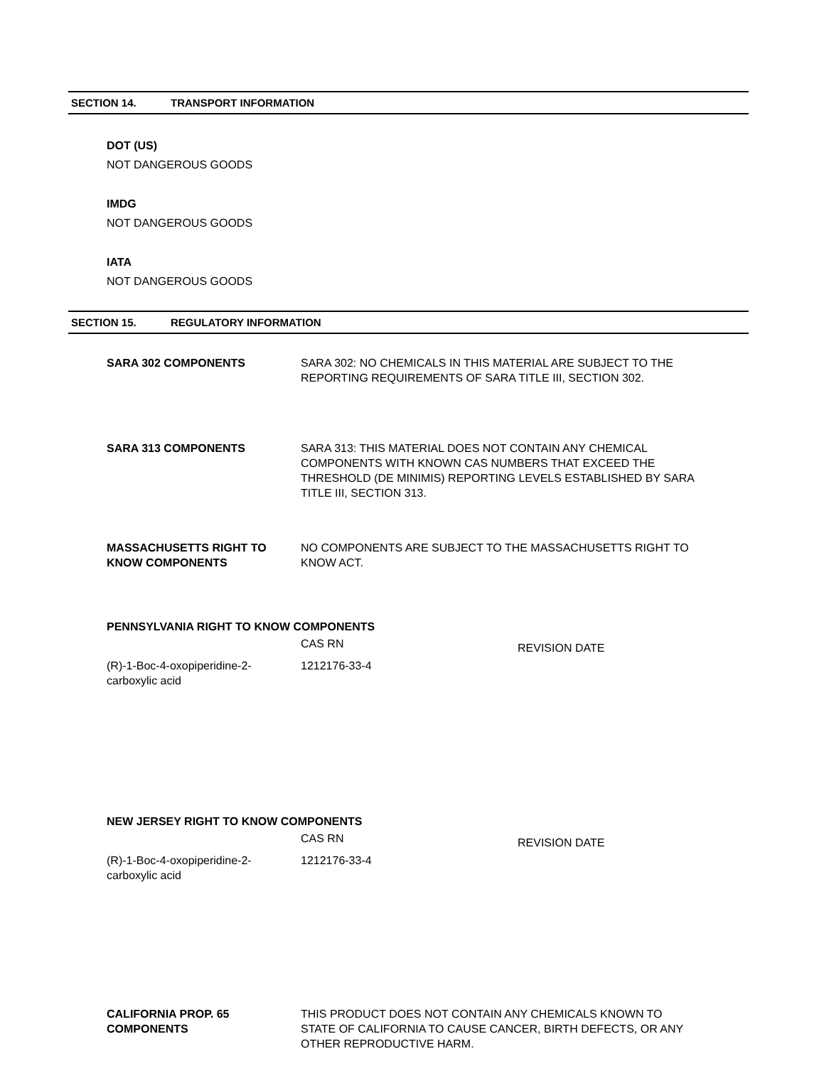SECTION 14. TRANSPORT INFORMATION
DOT (US)
NOT DANGEROUS GOODS
IMDG
NOT DANGEROUS GOODS
IATA
NOT DANGEROUS GOODS
SECTION 15. REGULATORY INFORMATION
SARA 302 COMPONENTS SARA 302: NO CHEMICALS IN THIS MATERIAL ARE SUBJECT TO THE REPORTING REQUIREMENTS OF SARA TITLE III, SECTION 302.
SARA 313 COMPONENTS SARA 313: THIS MATERIAL DOES NOT CONTAIN ANY CHEMICAL COMPONENTS WITH KNOWN CAS NUMBERS THAT EXCEED THE THRESHOLD (DE MINIMIS) REPORTING LEVELS ESTABLISHED BY SARA TITLE III, SECTION 313.
MASSACHUSETTS RIGHT TO KNOW COMPONENTS
NO COMPONENTS ARE SUBJECT TO THE MASSACHUSETTS RIGHT TO KNOW ACT.
PENNSYLVANIA RIGHT TO KNOW COMPONENTS
| | CAS RN | REVISION DATE |
| (R)-1-Boc-4-oxopiperidine-2- carboxylic acid | 1212176-33-4 | |
NEW JERSEY RIGHT TO KNOW COMPONENTS
| | CAS RN | REVISION DATE |
| (R)-1-Boc-4-oxopiperidine-2- carboxylic acid | 1212176-33-4 | |
CALIFORNIA PROP. 65 COMPONENTS
THIS PRODUCT DOES NOT CONTAIN ANY CHEMICALS KNOWN TO STATE OF CALIFORNIA TO CAUSE CANCER, BIRTH DEFECTS, OR ANY OTHER REPRODUCTIVE HARM.